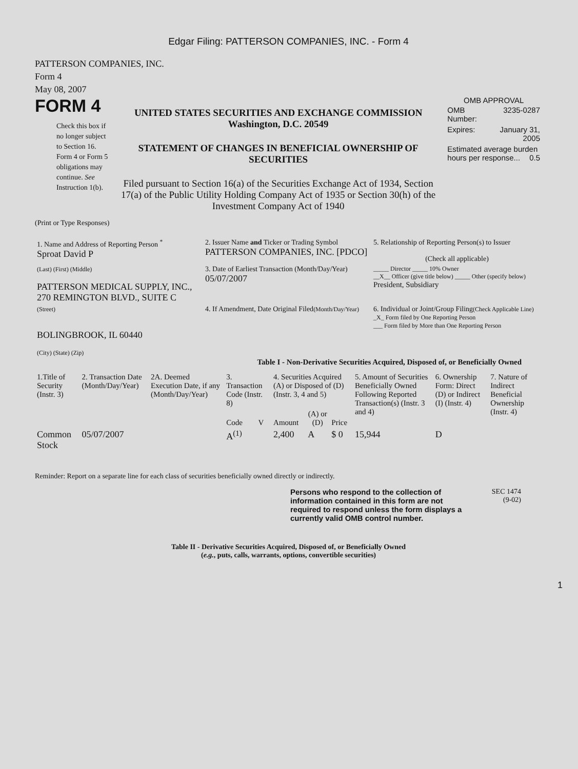Edgar Filing: PATTERSON COMPANIES, INC. - Form 4
PATTERSON COMPANIES, INC.
Form 4
May 08, 2007
FORM 4
Check this box if no longer subject to Section 16. Form 4 or Form 5 obligations may continue. See Instruction 1(b).
UNITED STATES SECURITIES AND EXCHANGE COMMISSION
Washington, D.C. 20549
STATEMENT OF CHANGES IN BENEFICIAL OWNERSHIP OF SECURITIES
Filed pursuant to Section 16(a) of the Securities Exchange Act of 1934, Section 17(a) of the Public Utility Holding Company Act of 1935 or Section 30(h) of the Investment Company Act of 1940
OMB APPROVAL
| OMB Number: | 3235-0287 |
| Expires: | January 31, 2005 |
| Estimated average burden hours per response... 0.5 | |
(Print or Type Responses)
| 1. Name and Address of Reporting Person <sup>*</sup> Sproat David P | 2. Issuer Name and Ticker or Trading Symbol PATTERSON COMPANIES, INC. [PDCO] | 5. Relationship of Reporting Person(s) to Issuer (Check all applicable) |
| (Last) (First) (Middle) PATTERSON MEDICAL SUPPLY, INC., 270 REMINGTON BLVD., SUITE C | 3. Date of Earliest Transaction (Month/Day/Year) 05/07/2007 | _____ Director _____ 10% Owner __X__ Officer (give title below) _____ Other (specify below) President, Subsidiary |
| (Street) BOLINGBROOK, IL 60440 (City) (State) (Zip) | 4. If Amendment, Date Original Filed (Month/Day/Year) | 6. Individual or Joint/Group Filing (Check Applicable Line) _X_ Form filed by One Reporting Person ___ Form filed by More than One Reporting Person |
Table I - Non-Derivative Securities Acquired, Disposed of, or Beneficially Owned
| 1.Title of Security (Instr. 3) | 2. Transaction Date (Month/Day/Year) | 2A. Deemed Execution Date, if any (Month/Day/Year) | 3. Transaction Code (Instr. 8) | | 4. Securities Acquired (A) or Disposed of (D) (Instr. 3, 4 and 5) | | | 5. Amount of Securities Beneficially Owned Following Reported Transaction(s) (Instr. 3 and 4) | 6. Ownership Form: Direct (D) or Indirect (I) (Instr. 4) | 7. Nature of Indirect Beneficial Ownership (Instr. 4) |
| | | | Code | V | Amount | (A) or (D) | Price | | | |
| Common Stock | 05/07/2007 | | A<sup>(1)</sup> | | 2,400 | A | $ 0 | 15,944 | D | |
Reminder: Report on a separate line for each class of securities beneficially owned directly or indirectly.
Persons who respond to the collection of information contained in this form are not required to respond unless the form displays a currently valid OMB control number.
SEC 1474
(9-02)
Table II - Derivative Securities Acquired, Disposed of, or Beneficially Owned
(e.g., puts, calls, warrants, options, convertible securities)
1